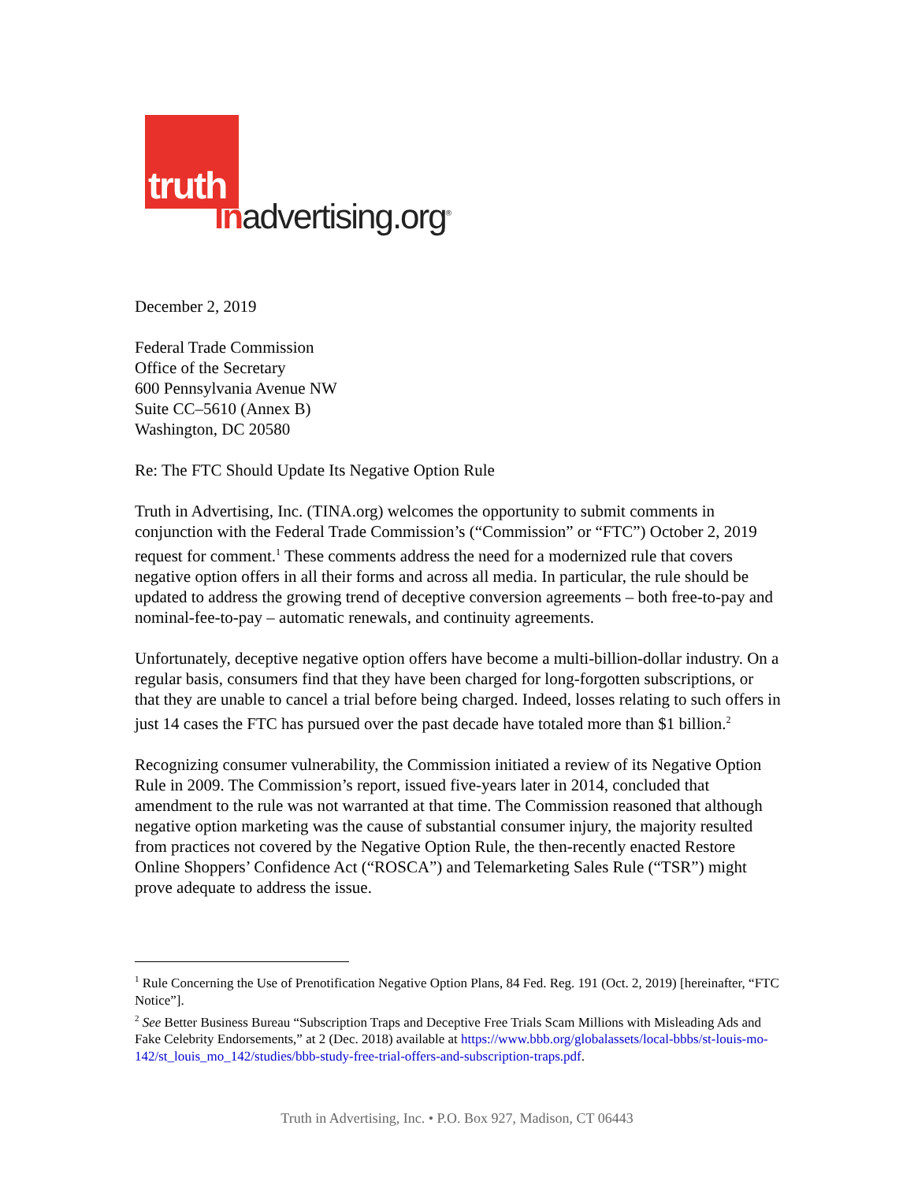truth
Inadvertising.org<sup>®</sup>
December 2, 2019
Federal Trade Commission
Office of the Secretary
600 Pennsylvania Avenue NW
Suite CC–5610 (Annex B)
Washington, DC 20580
Re: The FTC Should Update Its Negative Option Rule
Truth in Advertising, Inc. (TINA.org) welcomes the opportunity to submit comments in conjunction with the Federal Trade Commission’s (“Commission” or “FTC”) October 2, 2019 request for comment.<sup>1</sup> These comments address the need for a modernized rule that covers negative option offers in all their forms and across all media. In particular, the rule should be updated to address the growing trend of deceptive conversion agreements – both free-to-pay and nominal-fee-to-pay – automatic renewals, and continuity agreements.
Unfortunately, deceptive negative option offers have become a multi-billion-dollar industry. On a regular basis, consumers find that they have been charged for long-forgotten subscriptions, or that they are unable to cancel a trial before being charged. Indeed, losses relating to such offers in just 14 cases the FTC has pursued over the past decade have totaled more than $1 billion.<sup>2</sup>
Recognizing consumer vulnerability, the Commission initiated a review of its Negative Option Rule in 2009. The Commission’s report, issued five-years later in 2014, concluded that amendment to the rule was not warranted at that time. The Commission reasoned that although negative option marketing was the cause of substantial consumer injury, the majority resulted from practices not covered by the Negative Option Rule, the then-recently enacted Restore Online Shoppers’ Confidence Act (“ROSCA”) and Telemarketing Sales Rule (“TSR”) might prove adequate to address the issue.
<sup>1</sup> Rule Concerning the Use of Prenotification Negative Option Plans, 84 Fed. Reg. 191 (Oct. 2, 2019) [hereinafter, “FTC Notice”].
<sup>2</sup> See Better Business Bureau “Subscription Traps and Deceptive Free Trials Scam Millions with Misleading Ads and Fake Celebrity Endorsements,” at 2 (Dec. 2018) available at https://www.bbb.org/globalassets/local-bbbs/st-louis-mo-142/st_louis_mo_142/studies/bbb-study-free-trial-offers-and-subscription-traps.pdf.
Truth in Advertising, Inc. • P.O. Box 927, Madison, CT 06443